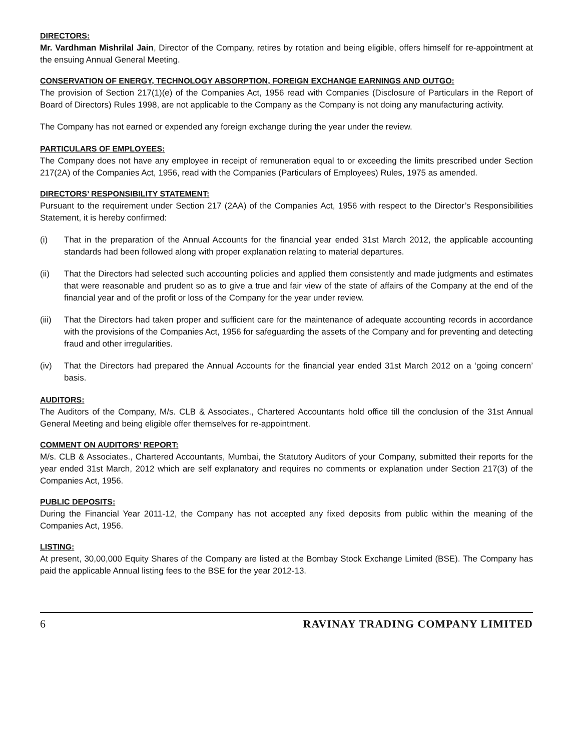DIRECTORS:
Mr. Vardhman Mishrilal Jain, Director of the Company, retires by rotation and being eligible, offers himself for re-appointment at the ensuing Annual General Meeting.
CONSERVATION OF ENERGY, TECHNOLOGY ABSORPTION, FOREIGN EXCHANGE EARNINGS AND OUTGO:
The provision of Section 217(1)(e) of the Companies Act, 1956 read with Companies (Disclosure of Particulars in the Report of Board of Directors) Rules 1998, are not applicable to the Company as the Company is not doing any manufacturing activity.
The Company has not earned or expended any foreign exchange during the year under the review.
PARTICULARS OF EMPLOYEES:
The Company does not have any employee in receipt of remuneration equal to or exceeding the limits prescribed under Section 217(2A) of the Companies Act, 1956, read with the Companies (Particulars of Employees) Rules, 1975 as amended.
DIRECTORS’ RESPONSIBILITY STATEMENT:
Pursuant to the requirement under Section 217 (2AA) of the Companies Act, 1956 with respect to the Director’s Responsibilities Statement, it is hereby confirmed:
(i) That in the preparation of the Annual Accounts for the financial year ended 31st March 2012, the applicable accounting standards had been followed along with proper explanation relating to material departures.
(ii) That the Directors had selected such accounting policies and applied them consistently and made judgments and estimates that were reasonable and prudent so as to give a true and fair view of the state of affairs of the Company at the end of the financial year and of the profit or loss of the Company for the year under review.
(iii) That the Directors had taken proper and sufficient care for the maintenance of adequate accounting records in accordance with the provisions of the Companies Act, 1956 for safeguarding the assets of the Company and for preventing and detecting fraud and other irregularities.
(iv) That the Directors had prepared the Annual Accounts for the financial year ended 31st March 2012 on a ‘going concern’ basis.
AUDITORS:
The Auditors of the Company, M/s. CLB & Associates., Chartered Accountants hold office till the conclusion of the 31st Annual General Meeting and being eligible offer themselves for re-appointment.
COMMENT ON AUDITORS’ REPORT:
M/s. CLB & Associates., Chartered Accountants, Mumbai, the Statutory Auditors of your Company, submitted their reports for the year ended 31st March, 2012 which are self explanatory and requires no comments or explanation under Section 217(3) of the Companies Act, 1956.
PUBLIC DEPOSITS:
During the Financial Year 2011-12, the Company has not accepted any fixed deposits from public within the meaning of the Companies Act, 1956.
LISTING:
At present, 30,00,000 Equity Shares of the Company are listed at the Bombay Stock Exchange Limited (BSE). The Company has paid the applicable Annual listing fees to the BSE for the year 2012-13.
6 RAVINAY TRADING COMPANY LIMITED